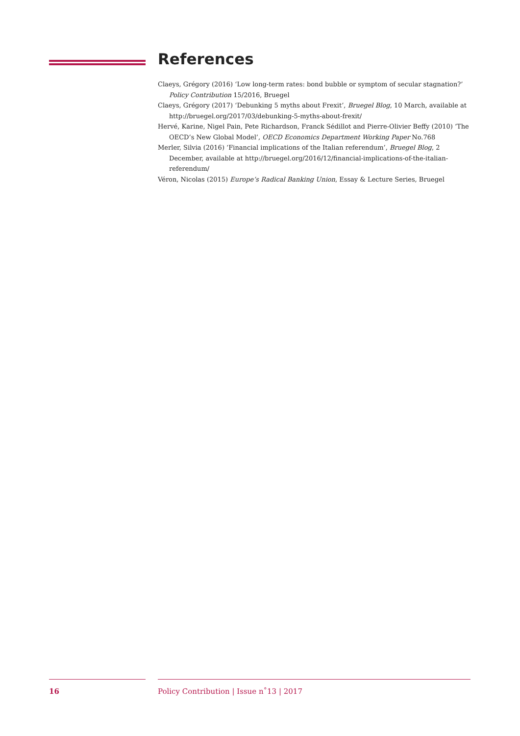References
Claeys, Grégory (2016) ‘Low long-term rates: bond bubble or symptom of secular stagnation?’ Policy Contribution 15/2016, Bruegel
Claeys, Grégory (2017) ‘Debunking 5 myths about Frexit’, Bruegel Blog, 10 March, available at http://bruegel.org/2017/03/debunking-5-myths-about-frexit/
Hervé, Karine, Nigel Pain, Pete Richardson, Franck Sédillot and Pierre-Olivier Beffy (2010) ‘The OECD’s New Global Model’, OECD Economics Department Working Paper No.768
Merler, Silvia (2016) ‘Financial implications of the Italian referendum’, Bruegel Blog, 2 December, available at http://bruegel.org/2016/12/financial-implications-of-the-italian-referendum/
Véron, Nicolas (2015) Europe’s Radical Banking Union, Essay & Lecture Series, Bruegel
16
Policy Contribution | Issue n˚13 | 2017